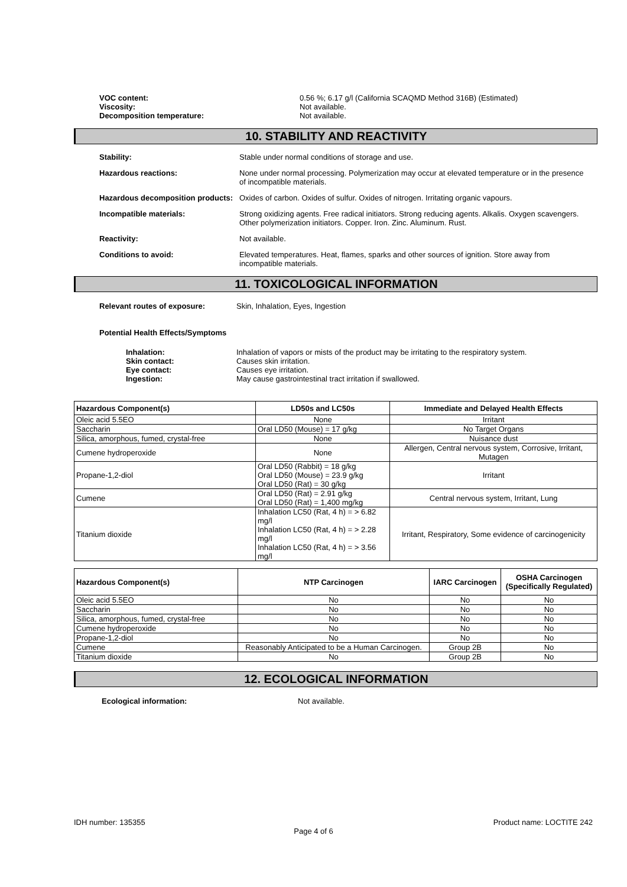VOC content: 0.56 %; 6.17 g/l (California SCAQMD Method 316B) (Estimated)
Viscosity: Not available.
Decomposition temperature: Not available.
10. STABILITY AND REACTIVITY
Stability: Stable under normal conditions of storage and use.
Hazardous reactions: None under normal processing. Polymerization may occur at elevated temperature or in the presence of incompatible materials.
Hazardous decomposition products:
Oxides of carbon. Oxides of sulfur. Oxides of nitrogen. Irritating organic vapours.
Incompatible materials: Strong oxidizing agents. Free radical initiators. Strong reducing agents. Alkalis. Oxygen scavengers. Other polymerization initiators. Copper. Iron. Zinc. Aluminum. Rust.
Reactivity: Not available.
Conditions to avoid: Elevated temperatures. Heat, flames, sparks and other sources of ignition. Store away from incompatible materials.
11. TOXICOLOGICAL INFORMATION
Relevant routes of exposure: Skin, Inhalation, Eyes, Ingestion
Potential Health Effects/Symptoms
Inhalation: Inhalation of vapors or mists of the product may be irritating to the respiratory system.
Skin contact: Causes skin irritation.
Eye contact: Causes eye irritation.
Ingestion: May cause gastrointestinal tract irritation if swallowed.
| Hazardous Component(s) | LD50s and LC50s | Immediate and Delayed Health Effects |
| --- | --- | --- |
| Oleic acid 5.5EO | None | Irritant |
| Saccharin | Oral LD50 (Mouse) = 17 g/kg | No Target Organs |
| Silica, amorphous, fumed, crystal-free | None | Nuisance dust |
| Cumene hydroperoxide | None | Allergen, Central nervous system, Corrosive, Irritant, Mutagen |
| Propane-1,2-diol | Oral LD50 (Rabbit) = 18 g/kg Oral LD50 (Mouse) = 23.9 g/kg Oral LD50 (Rat) = 30 g/kg | Irritant |
| Cumene | Oral LD50 (Rat) = 2.91 g/kg Oral LD50 (Rat) = 1,400 mg/kg | Central nervous system, Irritant, Lung |
| Titanium dioxide | Inhalation LC50 (Rat, 4 h) = > 6.82 mg/l Inhalation LC50 (Rat, 4 h) = > 2.28 mg/l Inhalation LC50 (Rat, 4 h) = > 3.56 mg/l | Irritant, Respiratory, Some evidence of carcinogenicity |
| Hazardous Component(s) | NTP Carcinogen | IARC Carcinogen | OSHA Carcinogen (Specifically Regulated) |
| --- | --- | --- | --- |
| Oleic acid 5.5EO | No | No | No |
| Saccharin | No | No | No |
| Silica, amorphous, fumed, crystal-free | No | No | No |
| Cumene hydroperoxide | No | No | No |
| Propane-1,2-diol | No | No | No |
| Cumene | Reasonably Anticipated to be a Human Carcinogen. | Group 2B | No |
| Titanium dioxide | No | Group 2B | No |
12. ECOLOGICAL INFORMATION
Ecological information: Not available.
IDH number: 135355 Product name: LOCTITE 242
Page 4 of 6